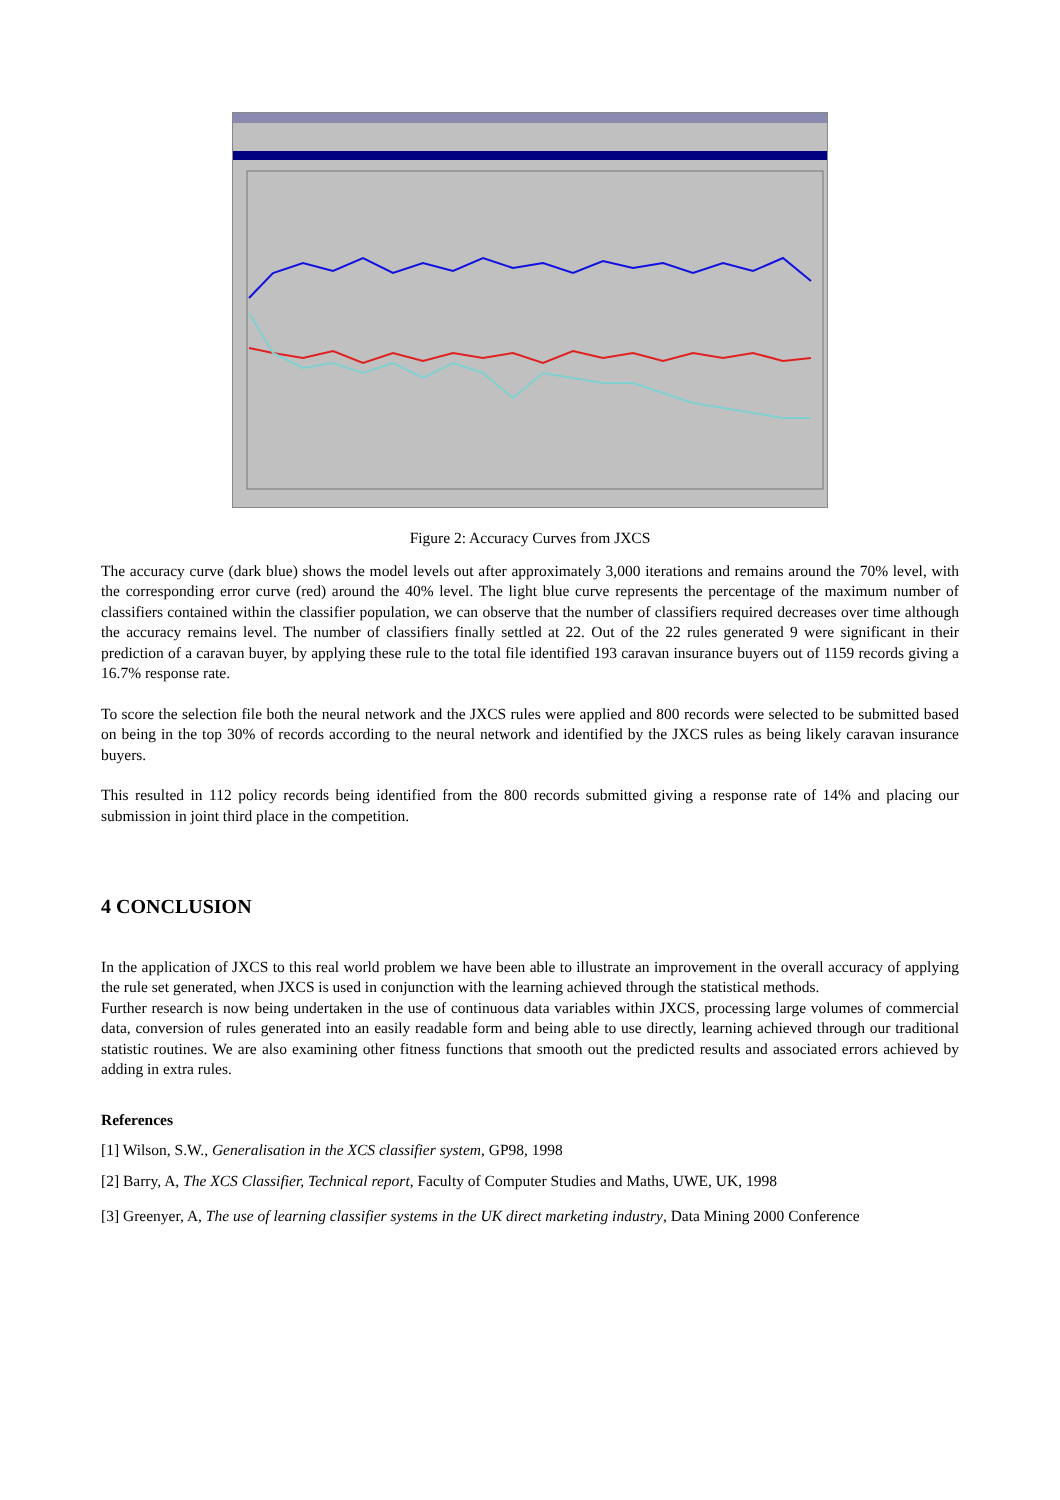Figure 2: Accuracy Curves from JXCS
The accuracy curve (dark blue) shows the model levels out after approximately 3,000 iterations and remains around the 70% level, with the corresponding error curve (red) around the 40% level. The light blue curve represents the percentage of the maximum number of classifiers contained within the classifier population, we can observe that the number of classifiers required decreases over time although the accuracy remains level. The number of classifiers finally settled at 22. Out of the 22 rules generated 9 were significant in their prediction of a caravan buyer, by applying these rule to the total file identified 193 caravan insurance buyers out of 1159 records giving a 16.7% response rate.
To score the selection file both the neural network and the JXCS rules were applied and 800 records were selected to be submitted based on being in the top 30% of records according to the neural network and identified by the JXCS rules as being likely caravan insurance buyers.
This resulted in 112 policy records being identified from the 800 records submitted giving a response rate of 14% and placing our submission in joint third place in the competition.
4 CONCLUSION
In the application of JXCS to this real world problem we have been able to illustrate an improvement in the overall accuracy of applying the rule set generated, when JXCS is used in conjunction with the learning achieved through the statistical methods.
Further research is now being undertaken in the use of continuous data variables within JXCS, processing large volumes of commercial data, conversion of rules generated into an easily readable form and being able to use directly, learning achieved through our traditional statistic routines. We are also examining other fitness functions that smooth out the predicted results and associated errors achieved by adding in extra rules.
References
[1] Wilson, S.W., Generalisation in the XCS classifier system, GP98, 1998
[2] Barry, A, The XCS Classifier, Technical report, Faculty of Computer Studies and Maths, UWE, UK, 1998
[3] Greenyer, A, The use of learning classifier systems in the UK direct marketing industry, Data Mining 2000 Conference